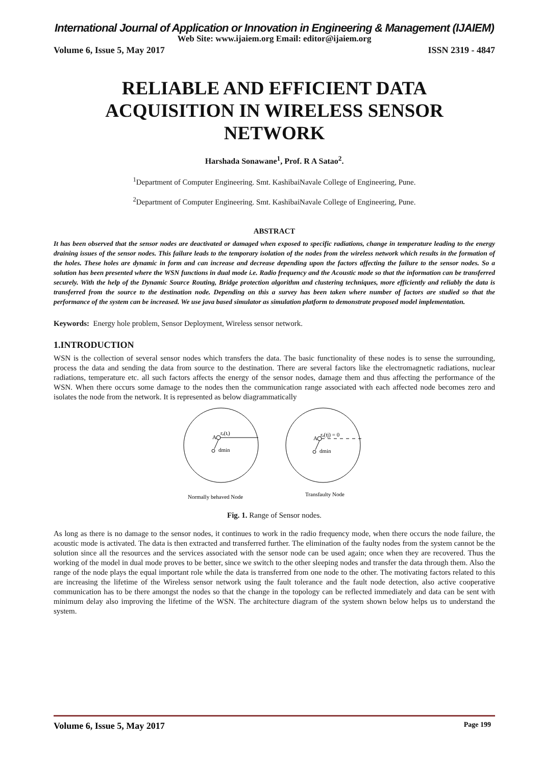International Journal of Application or Innovation in Engineering & Management (IJAIEM)
Web Site: www.ijaiem.org Email: editor@ijaiem.org
Volume 6, Issue 5, May 2017 ISSN 2319 - 4847
RELIABLE AND EFFICIENT DATA ACQUISITION IN WIRELESS SENSOR NETWORK
Harshada Sonawane<sup>1</sup>, Prof. R A Satao<sup>2</sup>.
<sup>1</sup> Department of Computer Engineering. Smt. KashibaiNavale College of Engineering, Pune.
<sup>2</sup> Department of Computer Engineering. Smt. KashibaiNavale College of Engineering, Pune.
ABSTRACT
It has been observed that the sensor nodes are deactivated or damaged when exposed to specific radiations, change in temperature leading to the energy draining issues of the sensor nodes. This failure leads to the temporary isolation of the nodes from the wireless network which results in the formation of the holes. These holes are dynamic in form and can increase and decrease depending upon the factors affecting the failure to the sensor nodes. So a solution has been presented where the WSN functions in dual mode i.e. Radio frequency and the Acoustic mode so that the information can be transferred securely. With the help of the Dynamic Source Routing, Bridge protection algorithm and clustering techniques, more efficiently and reliably the data is transferred from the source to the destination node. Depending on this a survey has been taken where number of factors are studied so that the performance of the system can be increased. We use java based simulator as simulation platform to demonstrate proposed model implementation.
Keywords: Energy hole problem, Sensor Deployment, Wireless sensor network.
1.INTRODUCTION
WSN is the collection of several sensor nodes which transfers the data. The basic functionality of these nodes is to sense the surrounding, process the data and sending the data from source to the destination. There are several factors like the electromagnetic radiations, nuclear radiations, temperature etc. all such factors affects the energy of the sensor nodes, damage them and thus affecting the performance of the WSN. When there occurs some damage to the nodes then the communication range associated with each affected node becomes zero and isolates the node from the network. It is represented as below diagrammatically
A
rₑ(tᵢ)
dmin
A
rₑ(tj) = 0
dmin
Normally behaved Node
Transfaulty Node
Fig. 1. Range of Sensor nodes.
As long as there is no damage to the sensor nodes, it continues to work in the radio frequency mode, when there occurs the node failure, the acoustic mode is activated. The data is then extracted and transferred further. The elimination of the faulty nodes from the system cannot be the solution since all the resources and the services associated with the sensor node can be used again; once when they are recovered. Thus the working of the model in dual mode proves to be better, since we switch to the other sleeping nodes and transfer the data through them. Also the range of the node plays the equal important role while the data is transferred from one node to the other. The motivating factors related to this are increasing the lifetime of the Wireless sensor network using the fault tolerance and the fault node detection, also active cooperative communication has to be there amongst the nodes so that the change in the topology can be reflected immediately and data can be sent with minimum delay also improving the lifetime of the WSN. The architecture diagram of the system shown below helps us to understand the system.
Volume 6, Issue 5, May 2017 Page 199